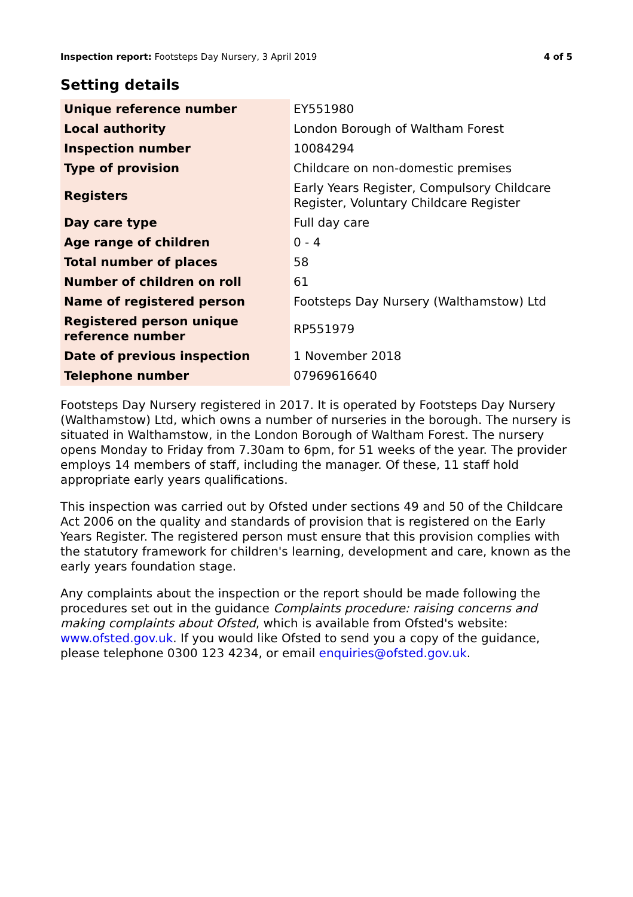Inspection report: Footsteps Day Nursery, 3 April 2019 4 of 5
Setting details
| Unique reference number | EY551980 |
| Local authority | London Borough of Waltham Forest |
| Inspection number | 10084294 |
| Type of provision | Childcare on non-domestic premises |
| Registers | Early Years Register, Compulsory Childcare Register, Voluntary Childcare Register |
| Day care type | Full day care |
| Age range of children | 0 - 4 |
| Total number of places | 58 |
| Number of children on roll | 61 |
| Name of registered person | Footsteps Day Nursery (Walthamstow) Ltd |
| Registered person unique reference number | RP551979 |
| Date of previous inspection | 1 November 2018 |
| Telephone number | 07969616640 |
Footsteps Day Nursery registered in 2017. It is operated by Footsteps Day Nursery (Walthamstow) Ltd, which owns a number of nurseries in the borough. The nursery is situated in Walthamstow, in the London Borough of Waltham Forest. The nursery opens Monday to Friday from 7.30am to 6pm, for 51 weeks of the year. The provider employs 14 members of staff, including the manager. Of these, 11 staff hold appropriate early years qualifications.
This inspection was carried out by Ofsted under sections 49 and 50 of the Childcare Act 2006 on the quality and standards of provision that is registered on the Early Years Register. The registered person must ensure that this provision complies with the statutory framework for children's learning, development and care, known as the early years foundation stage.
Any complaints about the inspection or the report should be made following the procedures set out in the guidance Complaints procedure: raising concerns and making complaints about Ofsted, which is available from Ofsted's website: www.ofsted.gov.uk. If you would like Ofsted to send you a copy of the guidance, please telephone 0300 123 4234, or email enquiries@ofsted.gov.uk.